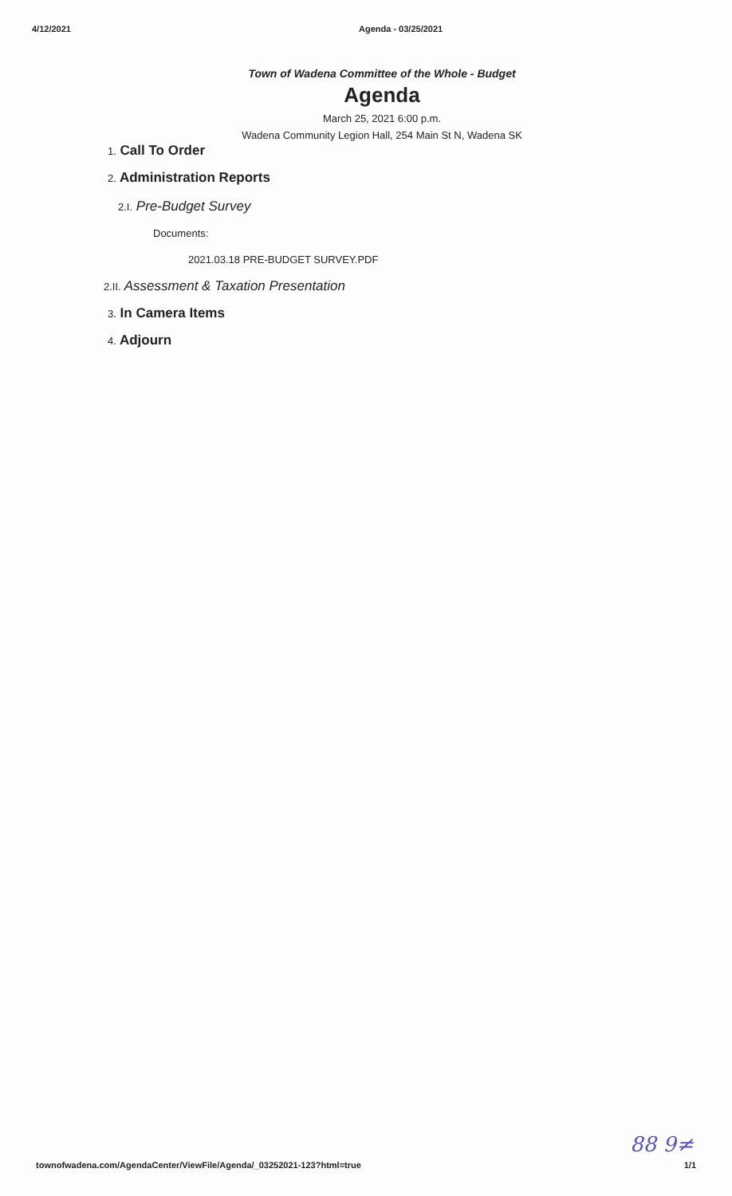4/12/2021 Agenda - 03/25/2021
Town of Wadena Committee of the Whole - Budget
Agenda
March 25, 2021 6:00 p.m.
Wadena Community Legion Hall, 254 Main St N, Wadena SK
1. Call To Order
2. Administration Reports
2.I. Pre-Budget Survey
Documents:
2021.03.18 PRE-BUDGET SURVEY.PDF
2.II. Assessment & Taxation Presentation
3. In Camera Items
4. Adjourn
88 9≠
townofwadena.com/AgendaCenter/ViewFile/Agenda/_03252021-123?html=true
1/1